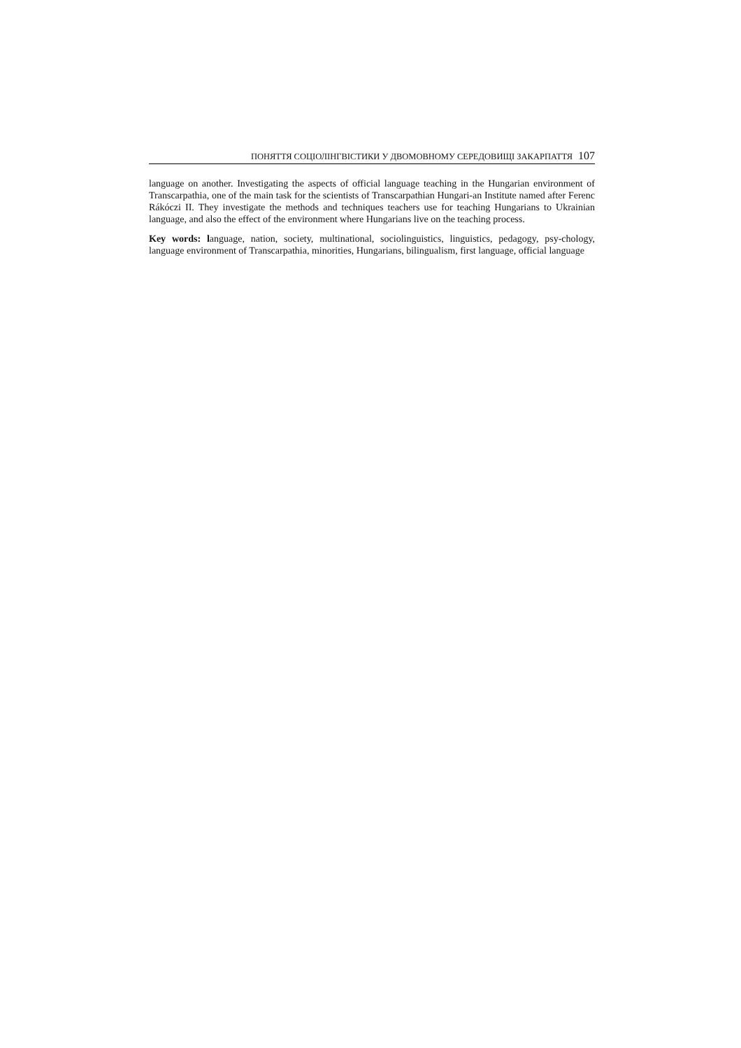ПОНЯТТЯ СОЦІОЛІНГВІСТИКИ У ДВОМОВНОМУ СЕРЕДОВИЩІ ЗАКАРПАТТЯ 107
language on another. Investigating the aspects of official language teaching in the Hungarian environment of Transcarpathia, one of the main task for the scientists of Transcarpathian Hungari-an Institute named after Ferenc Rákóczi II. They investigate the methods and techniques teachers use for teaching Hungarians to Ukrainian language, and also the effect of the environment where Hungarians live on the teaching process.
Key words: language, nation, society, multinational, sociolinguistics, linguistics, pedagogy, psy-chology, language environment of Transcarpathia, minorities, Hungarians, bilingualism, first language, official language